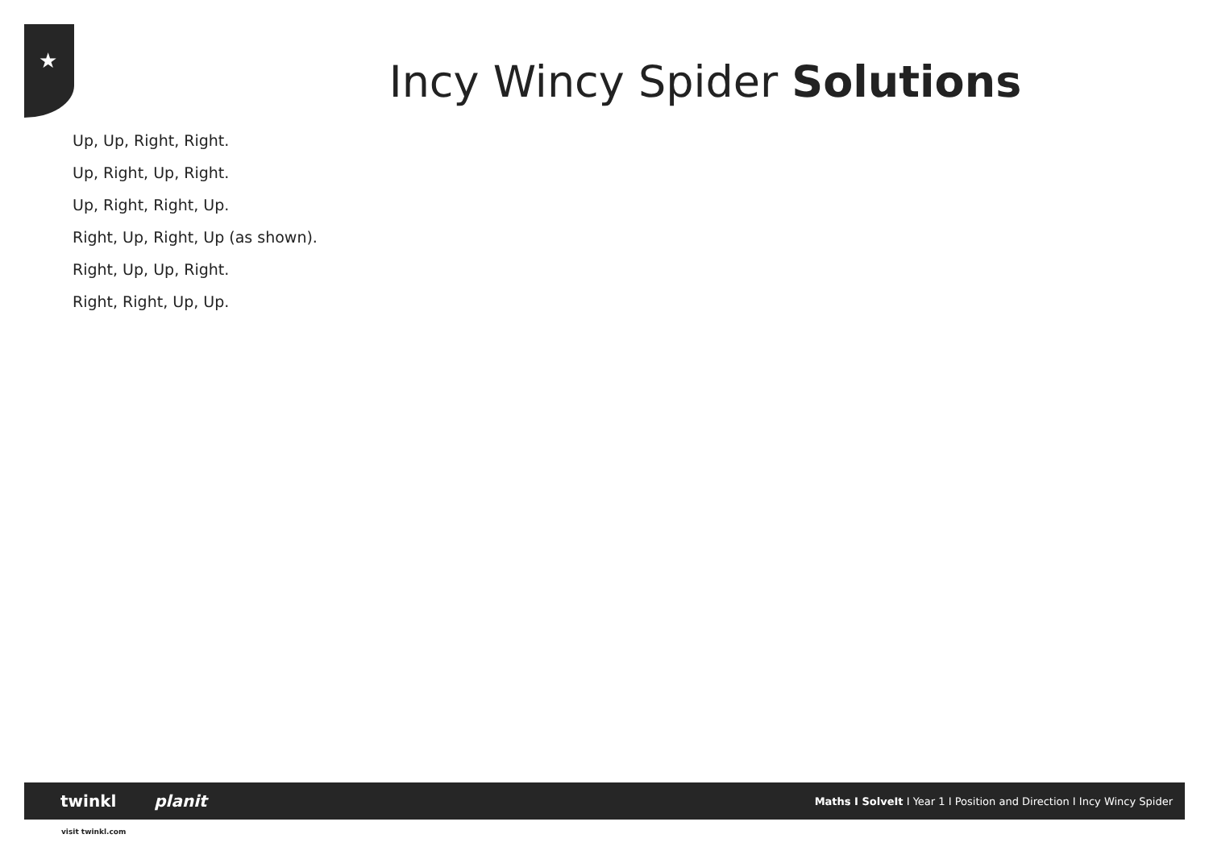★
Incy Wincy Spider Solutions
Up, Up, Right, Right.
Up, Right, Up, Right.
Up, Right, Right, Up.
Right, Up, Right, Up (as shown).
Right, Up, Up, Right.
Right, Right, Up, Up.
twinkl planit
Maths I SolveIt I Year 1 I Position and Direction I Incy Wincy Spider
visit twinkl.com